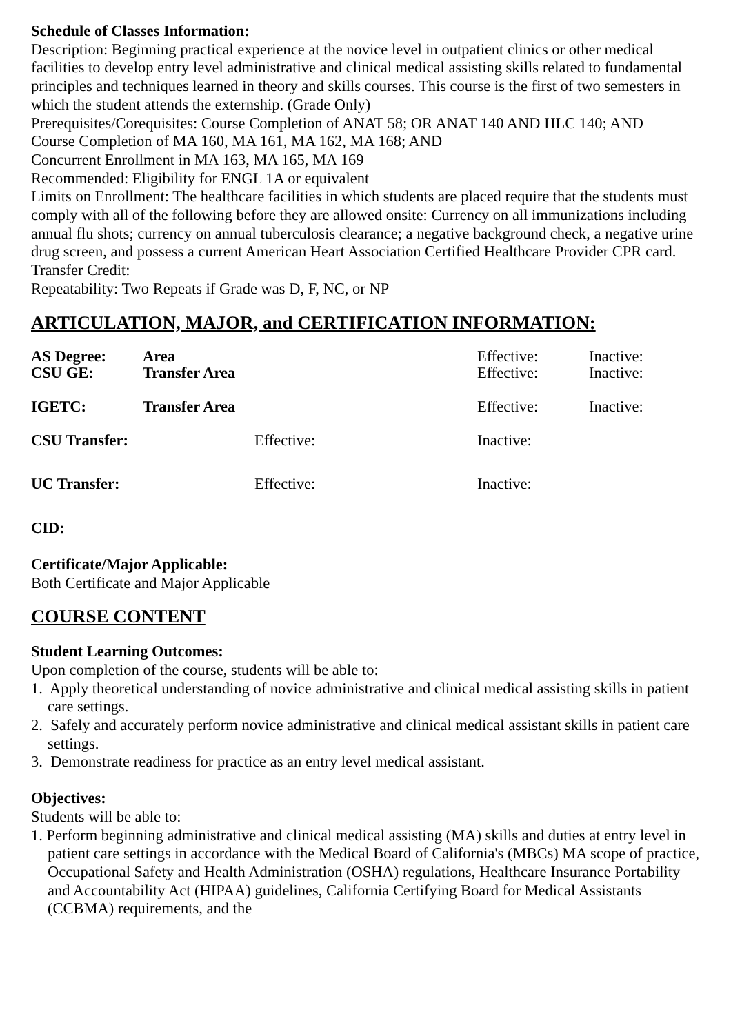Schedule of Classes Information:
Description: Beginning practical experience at the novice level in outpatient clinics or other medical facilities to develop entry level administrative and clinical medical assisting skills related to fundamental principles and techniques learned in theory and skills courses. This course is the first of two semesters in which the student attends the externship. (Grade Only)
Prerequisites/Corequisites: Course Completion of ANAT 58; OR ANAT 140 AND HLC 140; AND
Course Completion of MA 160, MA 161, MA 162, MA 168; AND
Concurrent Enrollment in MA 163, MA 165, MA 169
Recommended: Eligibility for ENGL 1A or equivalent
Limits on Enrollment: The healthcare facilities in which students are placed require that the students must comply with all of the following before they are allowed onsite: Currency on all immunizations including annual flu shots; currency on annual tuberculosis clearance; a negative background check, a negative urine drug screen, and possess a current American Heart Association Certified Healthcare Provider CPR card.
Transfer Credit:
Repeatability: Two Repeats if Grade was D, F, NC, or NP
ARTICULATION, MAJOR, and CERTIFICATION INFORMATION:
| AS Degree: | Area | | Effective: | Inactive: |
| CSU GE: | Transfer Area | | Effective: | Inactive: |
| IGETC: | Transfer Area | | Effective: | Inactive: |
| CSU Transfer: | | Effective: | Inactive: | |
| UC Transfer: | | Effective: | Inactive: | |
CID:
Certificate/Major Applicable:
Both Certificate and Major Applicable
COURSE CONTENT
Student Learning Outcomes:
Upon completion of the course, students will be able to:
1. Apply theoretical understanding of novice administrative and clinical medical assisting skills in patient care settings.
2. Safely and accurately perform novice administrative and clinical medical assistant skills in patient care settings.
3. Demonstrate readiness for practice as an entry level medical assistant.
Objectives:
Students will be able to:
1. Perform beginning administrative and clinical medical assisting (MA) skills and duties at entry level in patient care settings in accordance with the Medical Board of California's (MBCs) MA scope of practice, Occupational Safety and Health Administration (OSHA) regulations, Healthcare Insurance Portability and Accountability Act (HIPAA) guidelines, California Certifying Board for Medical Assistants (CCBMA) requirements, and the